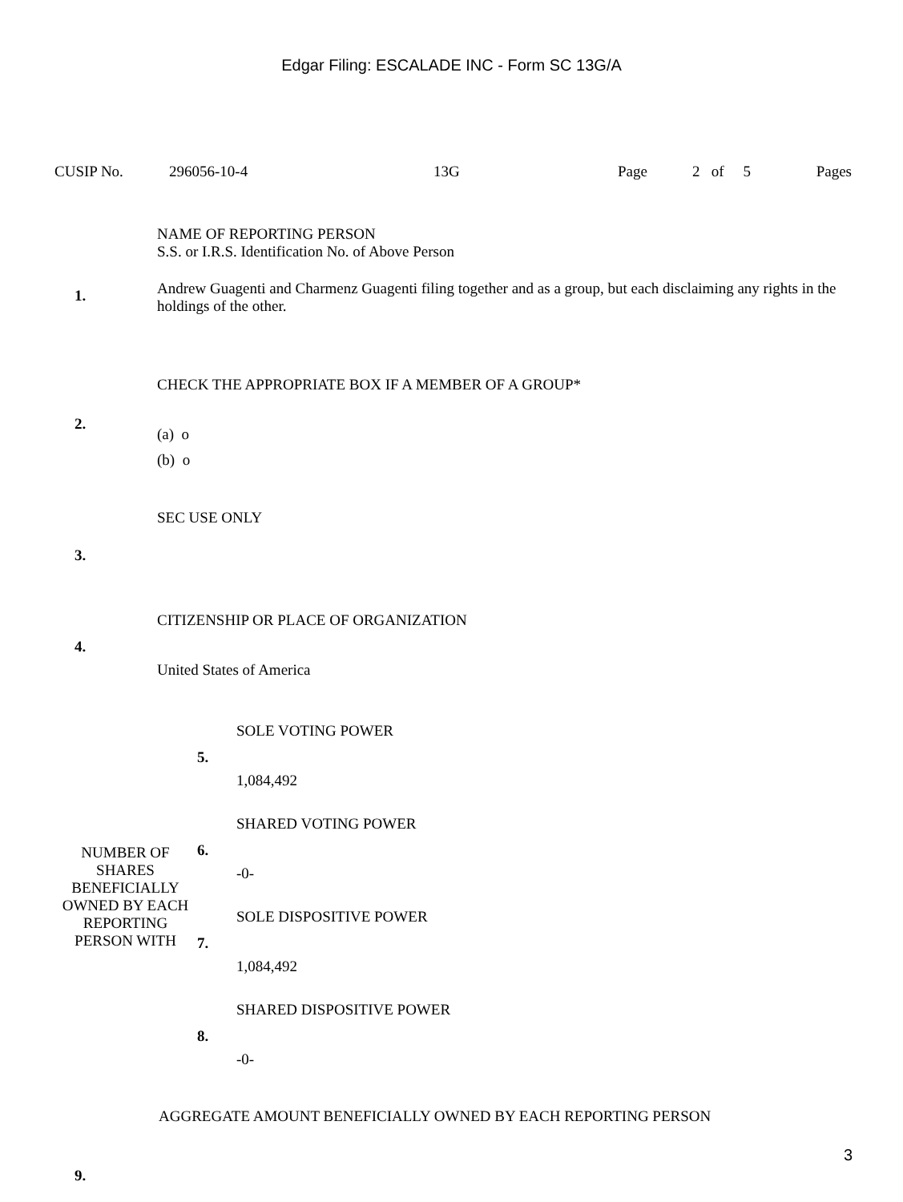Edgar Filing: ESCALADE INC - Form SC 13G/A
| CUSIP No. | 296056-10-4 | 13G | Page | 2 | of | 5 | Pages |
| 1. | NAME OF REPORTING PERSON S.S. or I.R.S. Identification No. of Above Person Andrew Guagenti and Charmenz Guagenti filing together and as a group, but each disclaiming any rights in the holdings of the other. |
| 2. | CHECK THE APPROPRIATE BOX IF A MEMBER OF A GROUP* (a) o (b) o |
| 3. | SEC USE ONLY |
| 4. | CITIZENSHIP OR PLACE OF ORGANIZATION United States of America |
| NUMBER OF SHARES BENEFICIALLY OWNED BY EACH REPORTING PERSON WITH | 5. | SOLE VOTING POWER 1,084,492 |
| | 6. | SHARED VOTING POWER -0- |
| | 7. | SOLE DISPOSITIVE POWER 1,084,492 |
| | 8. | SHARED DISPOSITIVE POWER -0- |
| 9. | AGGREGATE AMOUNT BENEFICIALLY OWNED BY EACH REPORTING PERSON |
3